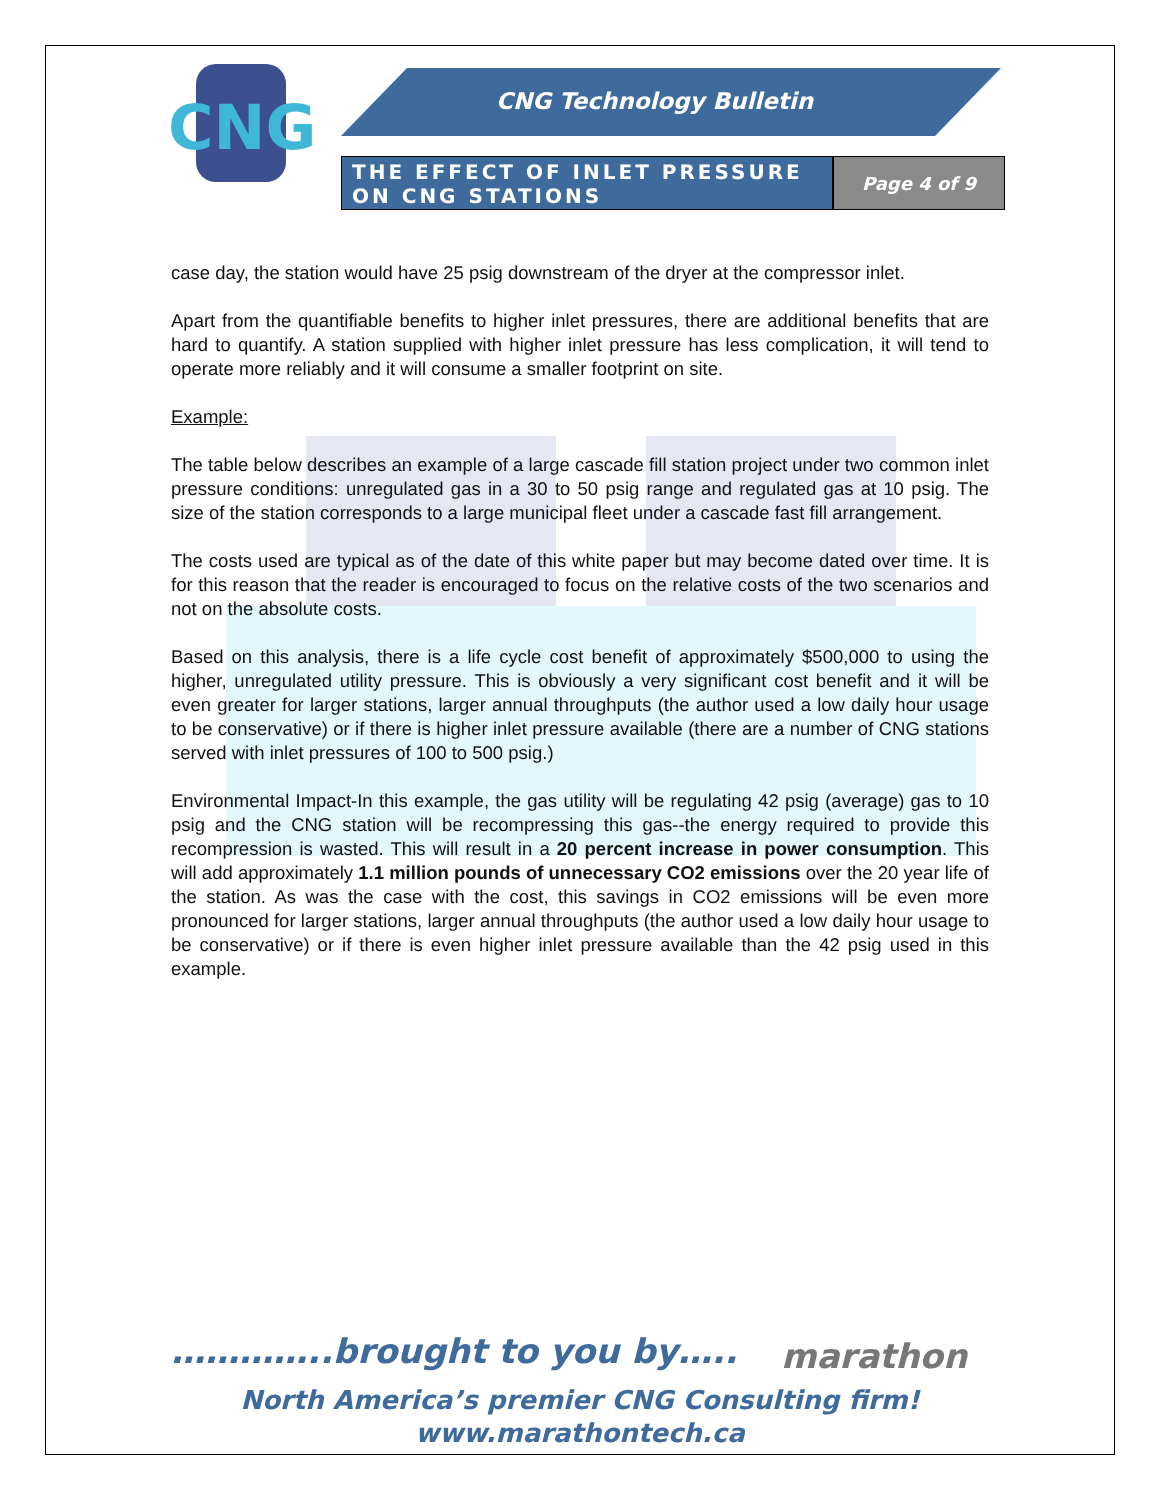CNG
CNG Technology Bulletin
THE EFFECT OF INLET PRESSURE ON CNG STATIONS
Page 4 of 9
case day, the station would have 25 psig downstream of the dryer at the compressor inlet.
Apart from the quantifiable benefits to higher inlet pressures, there are additional benefits that are hard to quantify. A station supplied with higher inlet pressure has less complication, it will tend to operate more reliably and it will consume a smaller footprint on site.
Example:
The table below describes an example of a large cascade fill station project under two common inlet pressure conditions: unregulated gas in a 30 to 50 psig range and regulated gas at 10 psig. The size of the station corresponds to a large municipal fleet under a cascade fast fill arrangement.
The costs used are typical as of the date of this white paper but may become dated over time. It is for this reason that the reader is encouraged to focus on the relative costs of the two scenarios and not on the absolute costs.
Based on this analysis, there is a life cycle cost benefit of approximately $500,000 to using the higher, unregulated utility pressure. This is obviously a very significant cost benefit and it will be even greater for larger stations, larger annual throughputs (the author used a low daily hour usage to be conservative) or if there is higher inlet pressure available (there are a number of CNG stations served with inlet pressures of 100 to 500 psig.)
Environmental Impact-In this example, the gas utility will be regulating 42 psig (average) gas to 10 psig and the CNG station will be recompressing this gas--the energy required to provide this recompression is wasted. This will result in a 20 percent increase in power consumption. This will add approximately 1.1 million pounds of unnecessary CO2 emissions over the 20 year life of the station. As was the case with the cost, this savings in CO2 emissions will be even more pronounced for larger stations, larger annual throughputs (the author used a low daily hour usage to be conservative) or if there is even higher inlet pressure available than the 42 psig used in this example.
…………..brought to you by….. marathon
North America’s premier CNG Consulting firm!
www.marathontech.ca